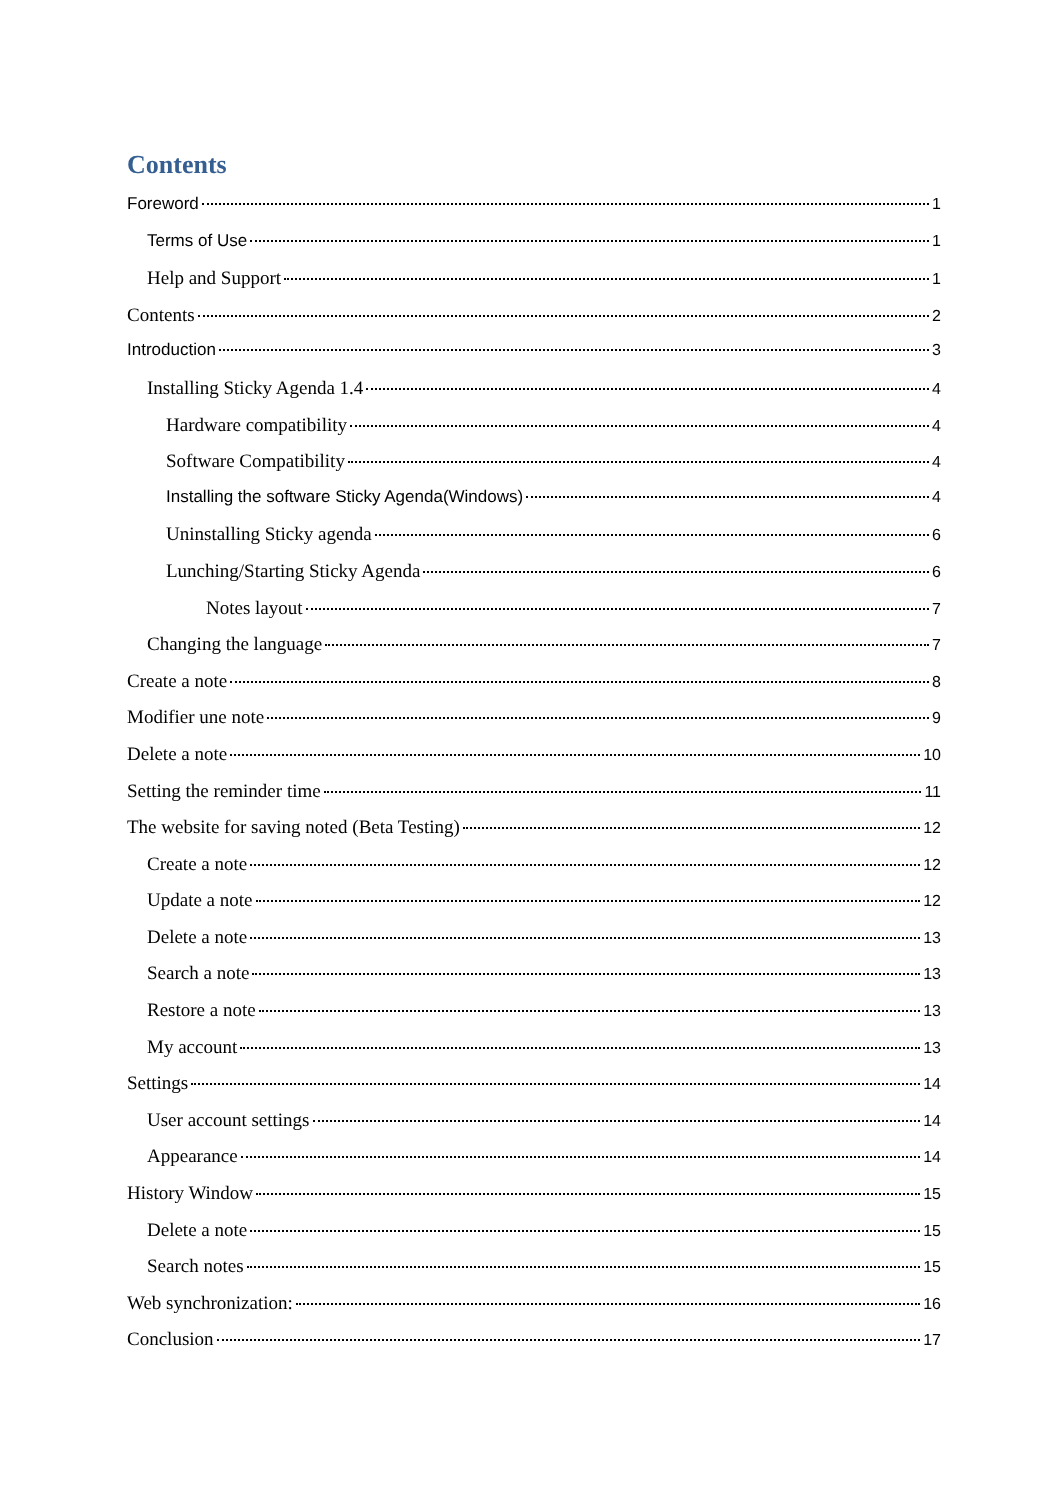Contents
Foreword 1
Terms of Use 1
Help and Support 1
Contents 2
Introduction 3
Installing Sticky Agenda 1.4 4
Hardware compatibility 4
Software Compatibility 4
Installing the software Sticky Agenda(Windows) 4
Uninstalling Sticky agenda 6
Lunching/Starting Sticky Agenda 6
Notes layout 7
Changing the language 7
Create a note 8
Modifier une note 9
Delete a note 10
Setting the reminder time 11
The website for saving noted (Beta Testing) 12
Create a note 12
Update a note 12
Delete a note 13
Search a note 13
Restore a note 13
My account 13
Settings 14
User account settings 14
Appearance 14
History Window 15
Delete a note 15
Search notes 15
Web synchronization: 16
Conclusion 17